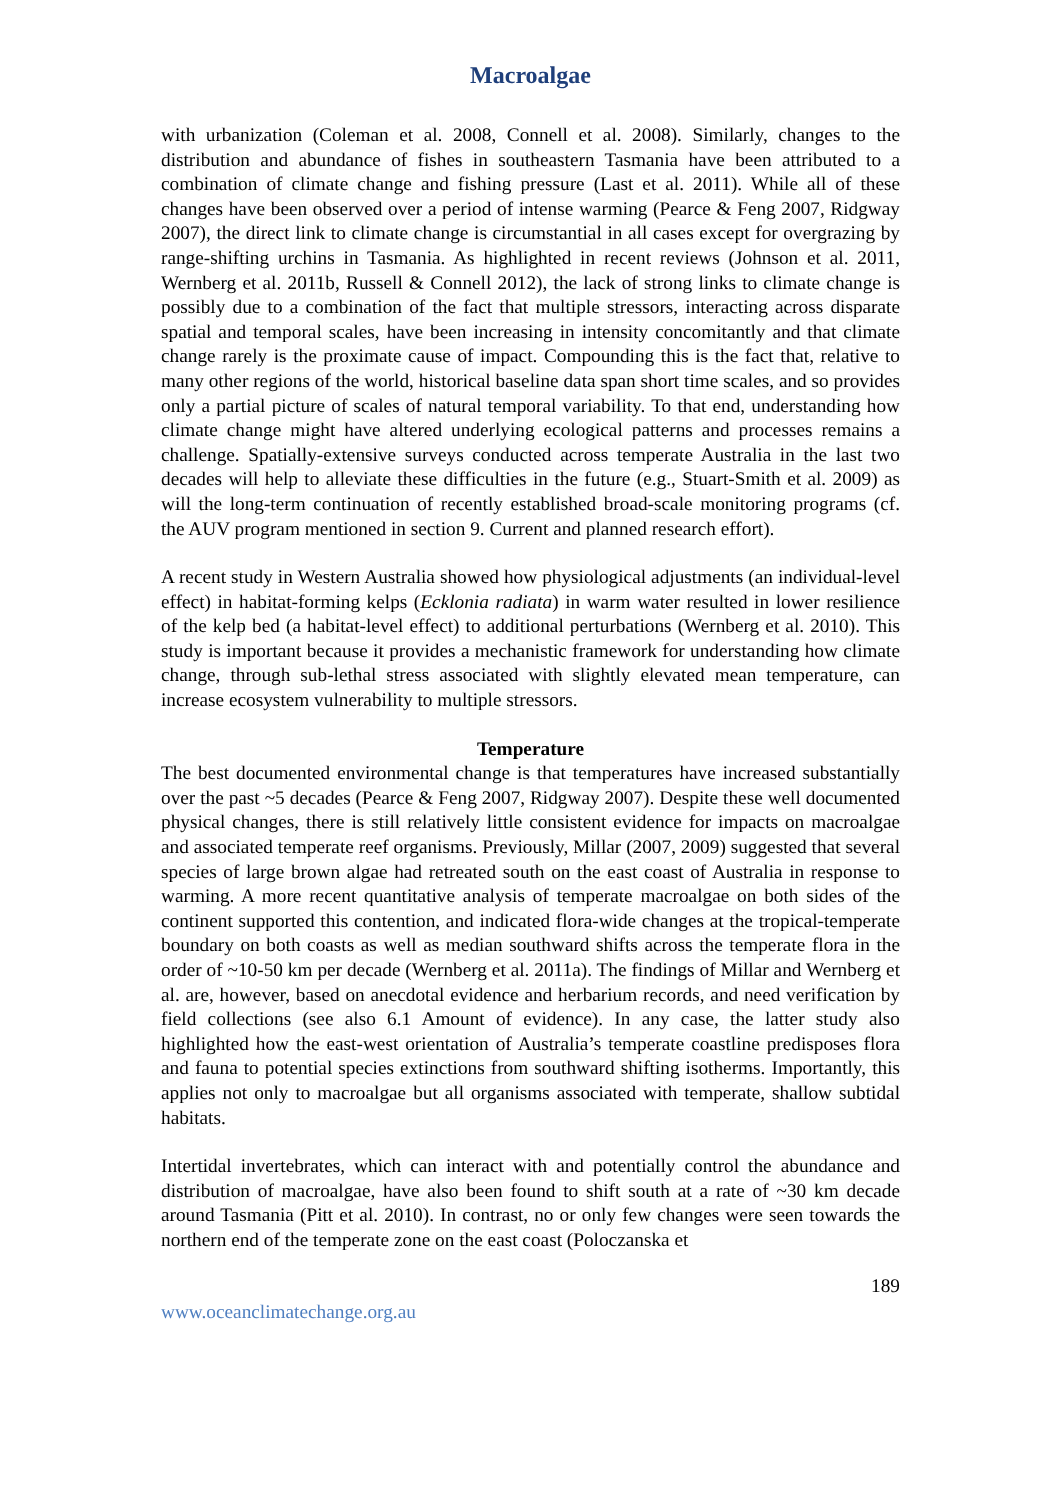Macroalgae
with urbanization (Coleman et al. 2008, Connell et al. 2008). Similarly, changes to the distribution and abundance of fishes in southeastern Tasmania have been attributed to a combination of climate change and fishing pressure (Last et al. 2011). While all of these changes have been observed over a period of intense warming (Pearce & Feng 2007, Ridgway 2007), the direct link to climate change is circumstantial in all cases except for overgrazing by range-shifting urchins in Tasmania. As highlighted in recent reviews (Johnson et al. 2011, Wernberg et al. 2011b, Russell & Connell 2012), the lack of strong links to climate change is possibly due to a combination of the fact that multiple stressors, interacting across disparate spatial and temporal scales, have been increasing in intensity concomitantly and that climate change rarely is the proximate cause of impact. Compounding this is the fact that, relative to many other regions of the world, historical baseline data span short time scales, and so provides only a partial picture of scales of natural temporal variability. To that end, understanding how climate change might have altered underlying ecological patterns and processes remains a challenge. Spatially-extensive surveys conducted across temperate Australia in the last two decades will help to alleviate these difficulties in the future (e.g., Stuart-Smith et al. 2009) as will the long-term continuation of recently established broad-scale monitoring programs (cf. the AUV program mentioned in section 9. Current and planned research effort).
A recent study in Western Australia showed how physiological adjustments (an individual-level effect) in habitat-forming kelps (Ecklonia radiata) in warm water resulted in lower resilience of the kelp bed (a habitat-level effect) to additional perturbations (Wernberg et al. 2010). This study is important because it provides a mechanistic framework for understanding how climate change, through sub-lethal stress associated with slightly elevated mean temperature, can increase ecosystem vulnerability to multiple stressors.
Temperature
The best documented environmental change is that temperatures have increased substantially over the past ~5 decades (Pearce & Feng 2007, Ridgway 2007). Despite these well documented physical changes, there is still relatively little consistent evidence for impacts on macroalgae and associated temperate reef organisms. Previously, Millar (2007, 2009) suggested that several species of large brown algae had retreated south on the east coast of Australia in response to warming. A more recent quantitative analysis of temperate macroalgae on both sides of the continent supported this contention, and indicated flora-wide changes at the tropical-temperate boundary on both coasts as well as median southward shifts across the temperate flora in the order of ~10-50 km per decade (Wernberg et al. 2011a). The findings of Millar and Wernberg et al. are, however, based on anecdotal evidence and herbarium records, and need verification by field collections (see also 6.1 Amount of evidence). In any case, the latter study also highlighted how the east-west orientation of Australia’s temperate coastline predisposes flora and fauna to potential species extinctions from southward shifting isotherms. Importantly, this applies not only to macroalgae but all organisms associated with temperate, shallow subtidal habitats.
Intertidal invertebrates, which can interact with and potentially control the abundance and distribution of macroalgae, have also been found to shift south at a rate of ~30 km decade around Tasmania (Pitt et al. 2010). In contrast, no or only few changes were seen towards the northern end of the temperate zone on the east coast (Poloczanska et
189
www.oceanclimatechange.org.au